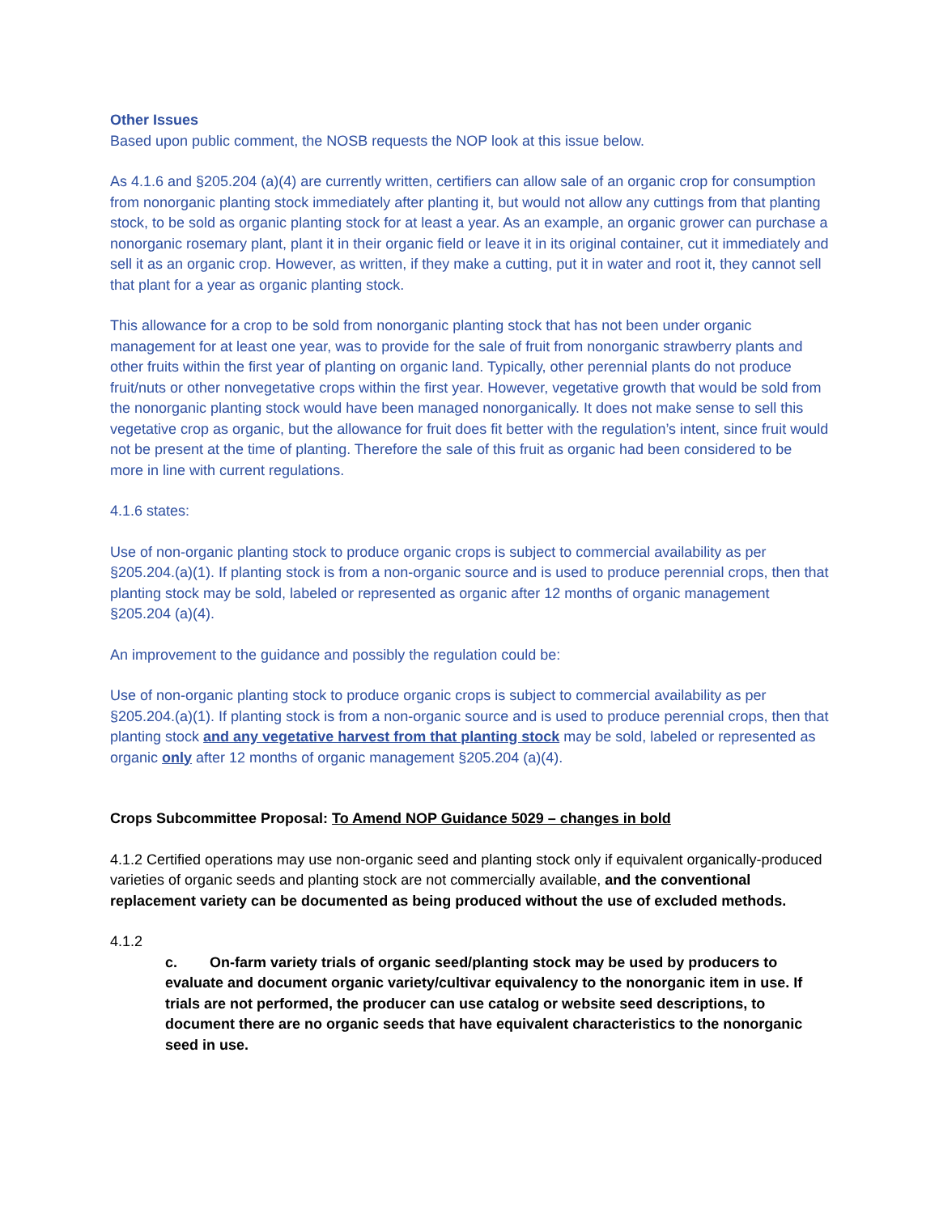Other Issues
Based upon public comment, the NOSB requests the NOP look at this issue below.
As 4.1.6 and §205.204 (a)(4) are currently written, certifiers can allow sale of an organic crop for consumption from nonorganic planting stock immediately after planting it, but would not allow any cuttings from that planting stock, to be sold as organic planting stock for at least a year. As an example, an organic grower can purchase a nonorganic rosemary plant, plant it in their organic field or leave it in its original container, cut it immediately and sell it as an organic crop. However, as written, if they make a cutting, put it in water and root it, they cannot sell that plant for a year as organic planting stock.
This allowance for a crop to be sold from nonorganic planting stock that has not been under organic management for at least one year, was to provide for the sale of fruit from nonorganic strawberry plants and other fruits within the first year of planting on organic land. Typically, other perennial plants do not produce fruit/nuts or other nonvegetative crops within the first year. However, vegetative growth that would be sold from the nonorganic planting stock would have been managed nonorganically. It does not make sense to sell this vegetative crop as organic, but the allowance for fruit does fit better with the regulation’s intent, since fruit would not be present at the time of planting. Therefore the sale of this fruit as organic had been considered to be more in line with current regulations.
4.1.6 states:
Use of non-organic planting stock to produce organic crops is subject to commercial availability as per §205.204.(a)(1). If planting stock is from a non-organic source and is used to produce perennial crops, then that planting stock may be sold, labeled or represented as organic after 12 months of organic management §205.204 (a)(4).
An improvement to the guidance and possibly the regulation could be:
Use of non-organic planting stock to produce organic crops is subject to commercial availability as per §205.204.(a)(1). If planting stock is from a non-organic source and is used to produce perennial crops, then that planting stock and any vegetative harvest from that planting stock may be sold, labeled or represented as organic only after 12 months of organic management §205.204 (a)(4).
Crops Subcommittee Proposal: To Amend NOP Guidance 5029 – changes in bold
4.1.2 Certified operations may use non-organic seed and planting stock only if equivalent organically-produced varieties of organic seeds and planting stock are not commercially available, and the conventional replacement variety can be documented as being produced without the use of excluded methods.
4.1.2
c. On-farm variety trials of organic seed/planting stock may be used by producers to evaluate and document organic variety/cultivar equivalency to the nonorganic item in use. If trials are not performed, the producer can use catalog or website seed descriptions, to document there are no organic seeds that have equivalent characteristics to the nonorganic seed in use.